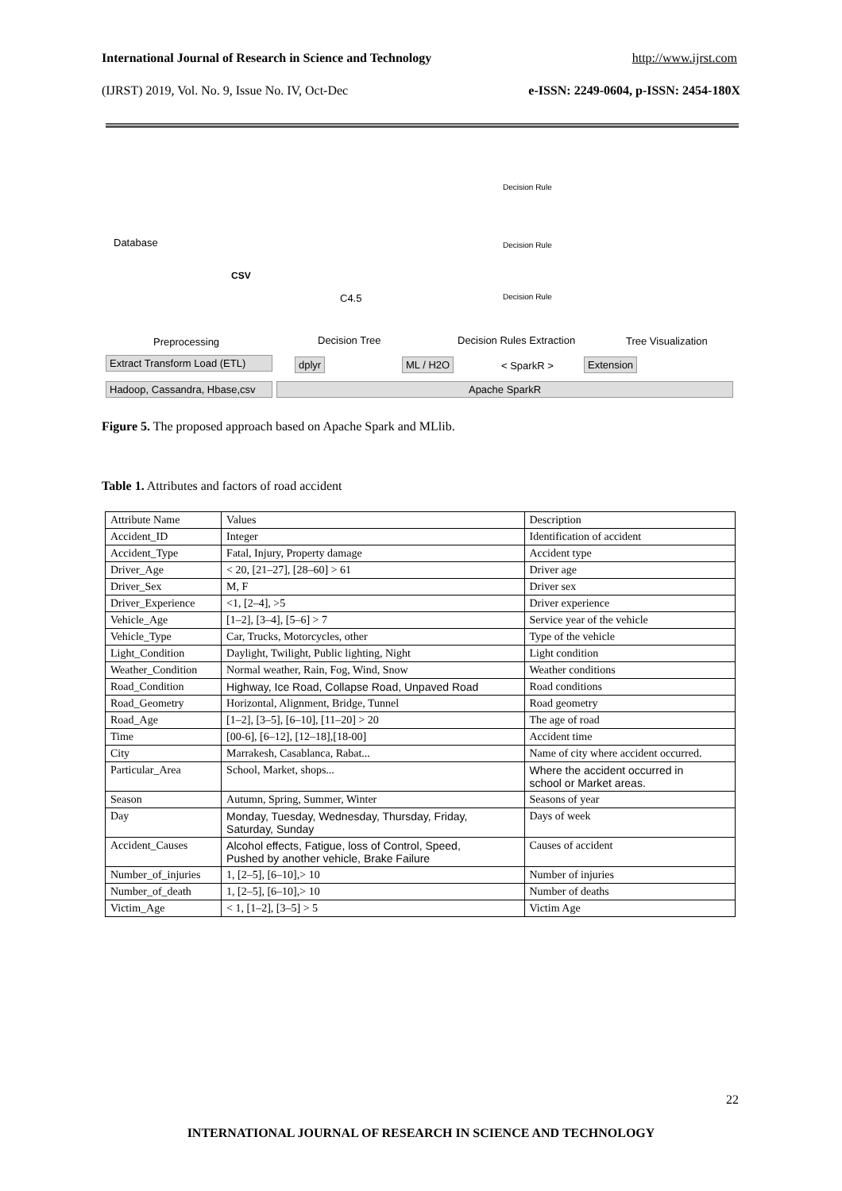International Journal of Research in Science and Technology http://www.ijrst.com
(IJRST) 2019, Vol. No. 9, Issue No. IV, Oct-Dec e-ISSN: 2249-0604, p-ISSN: 2454-180X
Database
CSV
C4.5
Decision Rule
Decision Rule
Decision Rule
Preprocessing Decision Tree Decision Rules Extraction Tree Visualization
Extract Transform Load (ETL)
dplyr ML / H2O < SparkR > Extension
Hadoop, Cassandra, Hbase,csv
Apache SparkR
Figure 5. The proposed approach based on Apache Spark and MLlib.
Table 1. Attributes and factors of road accident
| Attribute Name | Values | Description |
| --- | --- | --- |
| Accident_ID | Integer | Identification of accident |
| Accident_Type | Fatal, Injury, Property damage | Accident type |
| Driver_Age | < 20, [21–27], [28–60] > 61 | Driver age |
| Driver_Sex | M, F | Driver sex |
| Driver_Experience | <1, [2–4], >5 | Driver experience |
| Vehicle_Age | [1–2], [3–4], [5–6] > 7 | Service year of the vehicle |
| Vehicle_Type | Car, Trucks, Motorcycles, other | Type of the vehicle |
| Light_Condition | Daylight, Twilight, Public lighting, Night | Light condition |
| Weather_Condition | Normal weather, Rain, Fog, Wind, Snow | Weather conditions |
| Road_Condition | Highway, Ice Road, Collapse Road, Unpaved Road | Road conditions |
| Road_Geometry | Horizontal, Alignment, Bridge, Tunnel | Road geometry |
| Road_Age | [1–2], [3–5], [6–10], [11–20] > 20 | The age of road |
| Time | [00-6], [6–12], [12–18],[18-00] | Accident time |
| City | Marrakesh, Casablanca, Rabat... | Name of city where accident occurred. |
| Particular_Area | School, Market, shops... | Where the accident occurred in school or Market areas. |
| Season | Autumn, Spring, Summer, Winter | Seasons of year |
| Day | Monday, Tuesday, Wednesday, Thursday, Friday, Saturday, Sunday | Days of week |
| Accident_Causes | Alcohol effects, Fatigue, loss of Control, Speed, Pushed by another vehicle, Brake Failure | Causes of accident |
| Number_of_injuries | 1, [2–5], [6–10],> 10 | Number of injuries |
| Number_of_death | 1, [2–5], [6–10],> 10 | Number of deaths |
| Victim_Age | < 1, [1–2], [3–5] > 5 | Victim Age |
22
INTERNATIONAL JOURNAL OF RESEARCH IN SCIENCE AND TECHNOLOGY